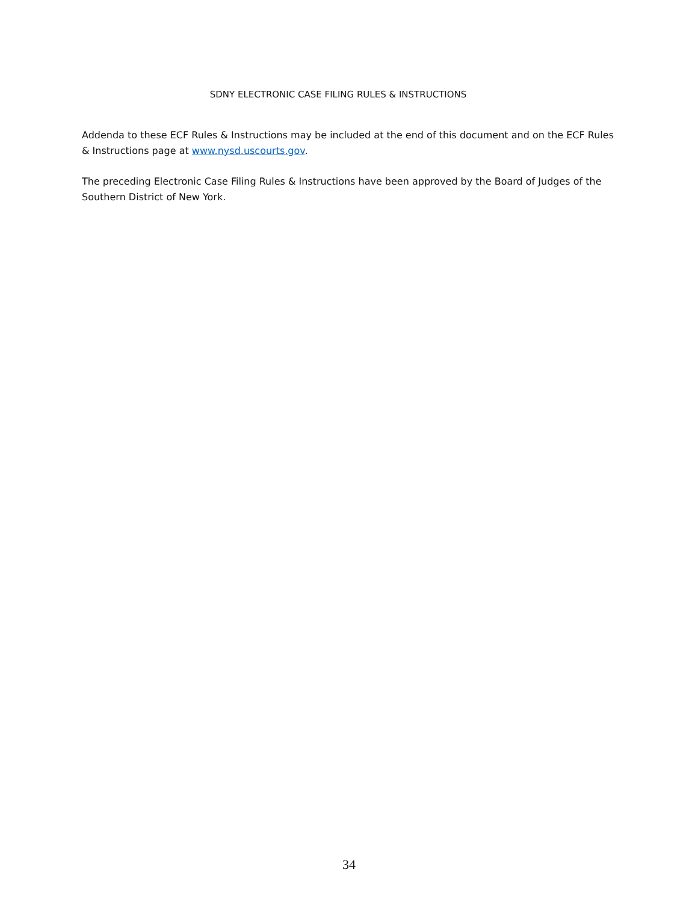SDNY ELECTRONIC CASE FILING RULES & INSTRUCTIONS
Addenda to these ECF Rules & Instructions may be included at the end of this document and on the ECF Rules & Instructions page at www.nysd.uscourts.gov.
The preceding Electronic Case Filing Rules & Instructions have been approved by the Board of Judges of the Southern District of New York.
34